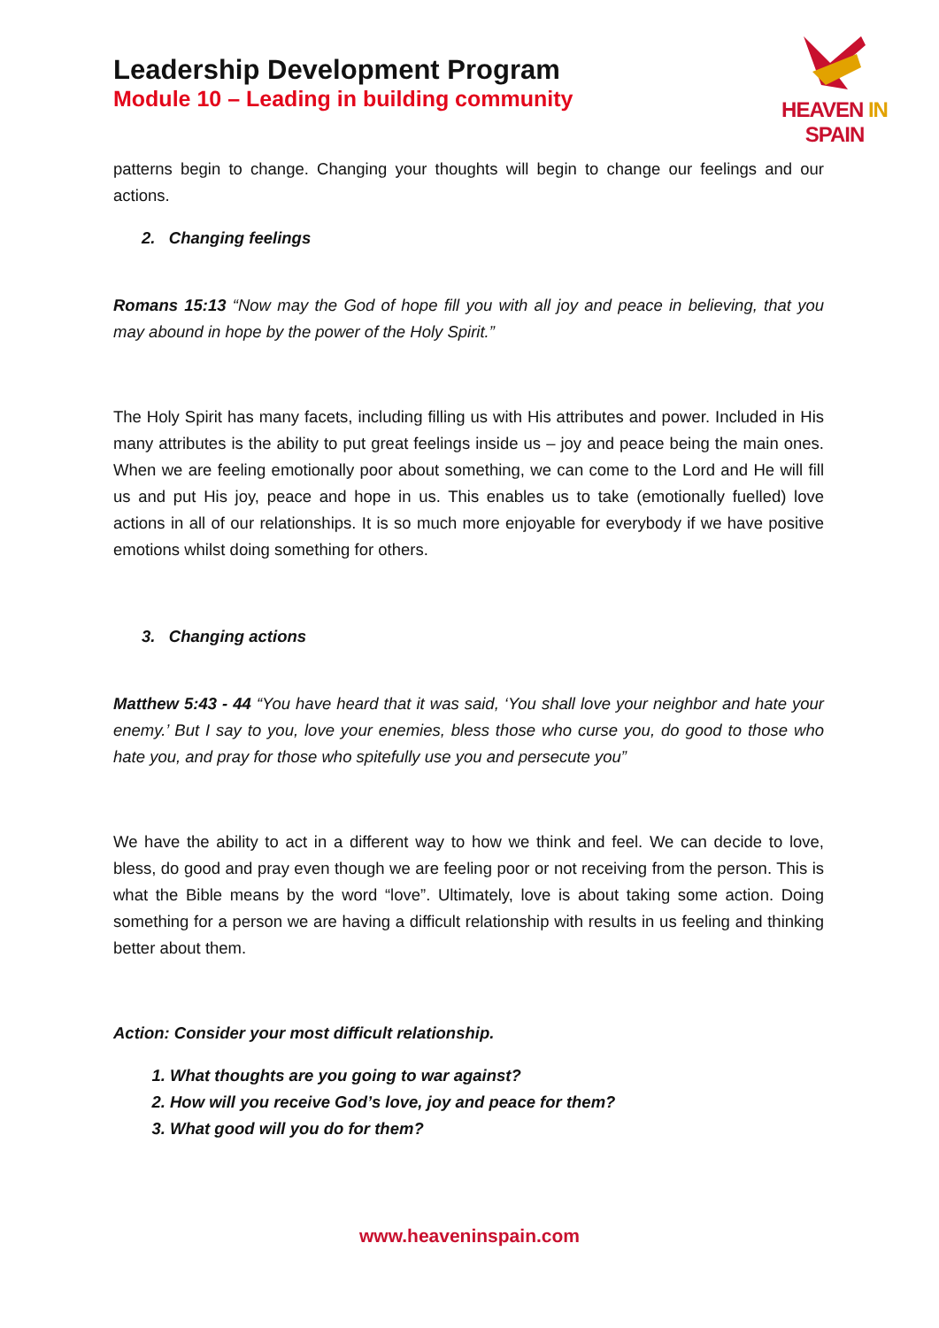Leadership Development Program
Module 10 – Leading in building community
HEAVEN IN SPAIN
patterns begin to change. Changing your thoughts will begin to change our feelings and our actions.
2. Changing feelings
Romans 15:13 “Now may the God of hope fill you with all joy and peace in believing, that you may abound in hope by the power of the Holy Spirit.”
The Holy Spirit has many facets, including filling us with His attributes and power. Included in His many attributes is the ability to put great feelings inside us – joy and peace being the main ones. When we are feeling emotionally poor about something, we can come to the Lord and He will fill us and put His joy, peace and hope in us. This enables us to take (emotionally fuelled) love actions in all of our relationships. It is so much more enjoyable for everybody if we have positive emotions whilst doing something for others.
3. Changing actions
Matthew 5:43 - 44 “You have heard that it was said, ‘You shall love your neighbor and hate your enemy.’ But I say to you, love your enemies, bless those who curse you, do good to those who hate you, and pray for those who spitefully use you and persecute you”
We have the ability to act in a different way to how we think and feel. We can decide to love, bless, do good and pray even though we are feeling poor or not receiving from the person. This is what the Bible means by the word “love”. Ultimately, love is about taking some action. Doing something for a person we are having a difficult relationship with results in us feeling and thinking better about them.
Action: Consider your most difficult relationship.
1. What thoughts are you going to war against?
2. How will you receive God’s love, joy and peace for them?
3. What good will you do for them?
www.heaveninspain.com